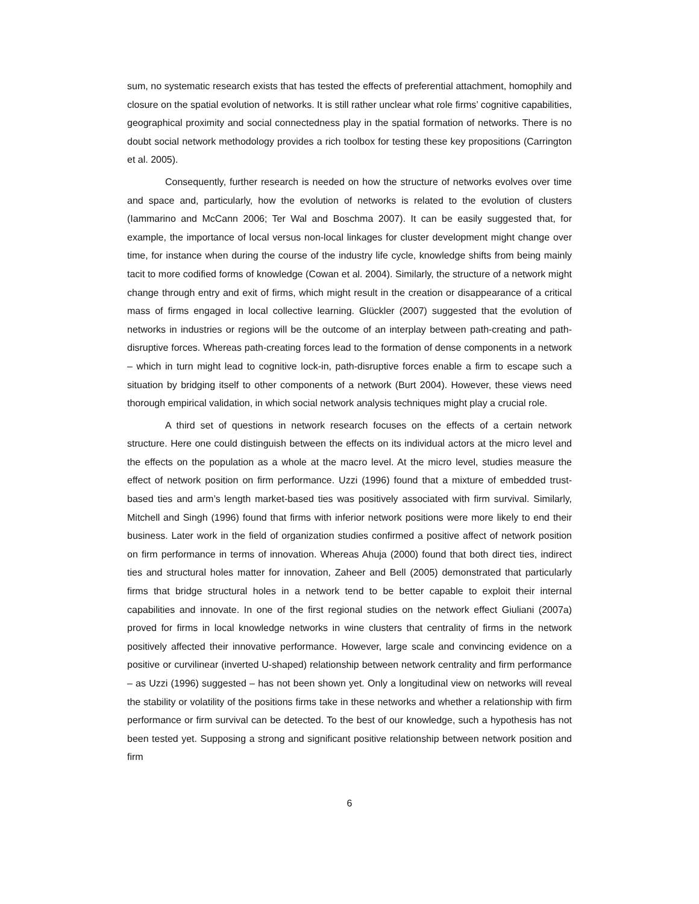sum, no systematic research exists that has tested the effects of preferential attachment, homophily and closure on the spatial evolution of networks. It is still rather unclear what role firms’ cognitive capabilities, geographical proximity and social connectedness play in the spatial formation of networks. There is no doubt social network methodology provides a rich toolbox for testing these key propositions (Carrington et al. 2005).
Consequently, further research is needed on how the structure of networks evolves over time and space and, particularly, how the evolution of networks is related to the evolution of clusters (Iammarino and McCann 2006; Ter Wal and Boschma 2007). It can be easily suggested that, for example, the importance of local versus non-local linkages for cluster development might change over time, for instance when during the course of the industry life cycle, knowledge shifts from being mainly tacit to more codified forms of knowledge (Cowan et al. 2004). Similarly, the structure of a network might change through entry and exit of firms, which might result in the creation or disappearance of a critical mass of firms engaged in local collective learning. Glückler (2007) suggested that the evolution of networks in industries or regions will be the outcome of an interplay between path-creating and path-disruptive forces. Whereas path-creating forces lead to the formation of dense components in a network – which in turn might lead to cognitive lock-in, path-disruptive forces enable a firm to escape such a situation by bridging itself to other components of a network (Burt 2004). However, these views need thorough empirical validation, in which social network analysis techniques might play a crucial role.
A third set of questions in network research focuses on the effects of a certain network structure. Here one could distinguish between the effects on its individual actors at the micro level and the effects on the population as a whole at the macro level. At the micro level, studies measure the effect of network position on firm performance. Uzzi (1996) found that a mixture of embedded trust-based ties and arm’s length market-based ties was positively associated with firm survival. Similarly, Mitchell and Singh (1996) found that firms with inferior network positions were more likely to end their business. Later work in the field of organization studies confirmed a positive affect of network position on firm performance in terms of innovation. Whereas Ahuja (2000) found that both direct ties, indirect ties and structural holes matter for innovation, Zaheer and Bell (2005) demonstrated that particularly firms that bridge structural holes in a network tend to be better capable to exploit their internal capabilities and innovate. In one of the first regional studies on the network effect Giuliani (2007a) proved for firms in local knowledge networks in wine clusters that centrality of firms in the network positively affected their innovative performance. However, large scale and convincing evidence on a positive or curvilinear (inverted U-shaped) relationship between network centrality and firm performance – as Uzzi (1996) suggested – has not been shown yet. Only a longitudinal view on networks will reveal the stability or volatility of the positions firms take in these networks and whether a relationship with firm performance or firm survival can be detected. To the best of our knowledge, such a hypothesis has not been tested yet. Supposing a strong and significant positive relationship between network position and firm
6